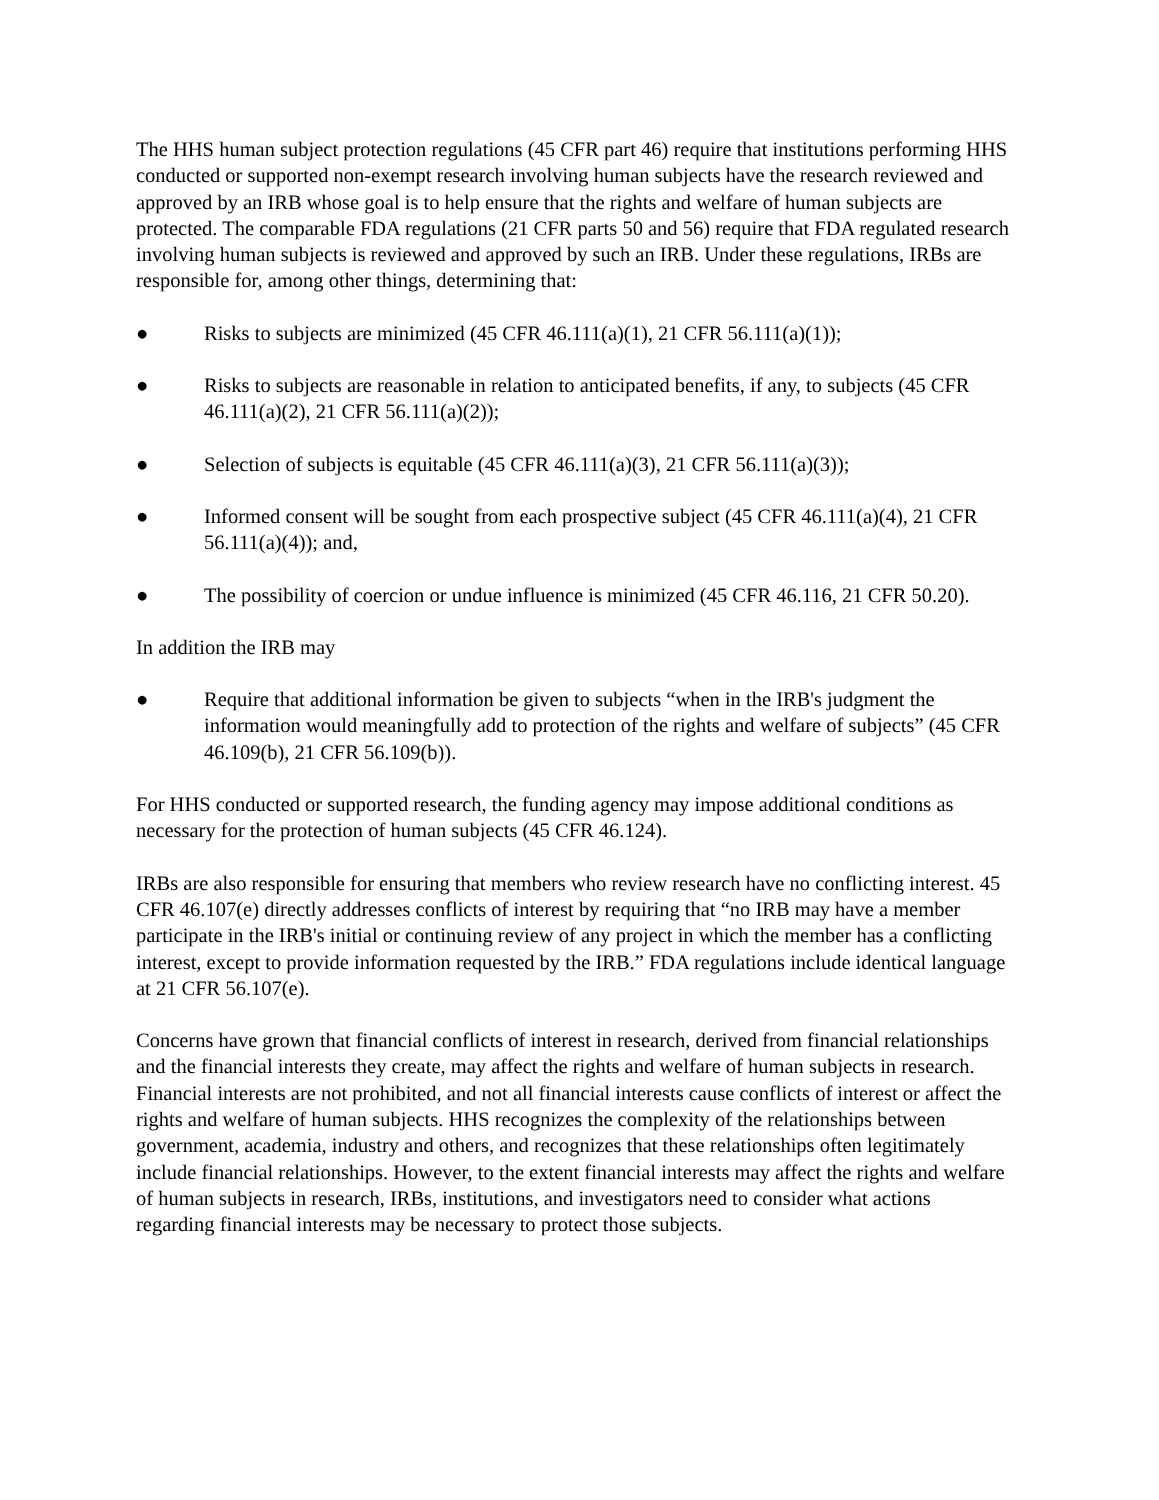The HHS human subject protection regulations (45 CFR part 46) require that institutions performing HHS conducted or supported non-exempt research involving human subjects have the research reviewed and approved by an IRB whose goal is to help ensure that the rights and welfare of human subjects are protected. The comparable FDA regulations (21 CFR parts 50 and 56) require that FDA regulated research involving human subjects is reviewed and approved by such an IRB. Under these regulations, IRBs are responsible for, among other things, determining that:
● Risks to subjects are minimized (45 CFR 46.111(a)(1), 21 CFR 56.111(a)(1));
● Risks to subjects are reasonable in relation to anticipated benefits, if any, to subjects (45 CFR 46.111(a)(2), 21 CFR 56.111(a)(2));
● Selection of subjects is equitable (45 CFR 46.111(a)(3), 21 CFR 56.111(a)(3));
● Informed consent will be sought from each prospective subject (45 CFR 46.111(a)(4), 21 CFR 56.111(a)(4)); and,
● The possibility of coercion or undue influence is minimized (45 CFR 46.116, 21 CFR 50.20).
In addition the IRB may
● Require that additional information be given to subjects “when in the IRB's judgment the information would meaningfully add to protection of the rights and welfare of subjects” (45 CFR 46.109(b), 21 CFR 56.109(b)).
For HHS conducted or supported research, the funding agency may impose additional conditions as necessary for the protection of human subjects (45 CFR 46.124).
IRBs are also responsible for ensuring that members who review research have no conflicting interest. 45 CFR 46.107(e) directly addresses conflicts of interest by requiring that “no IRB may have a member participate in the IRB's initial or continuing review of any project in which the member has a conflicting interest, except to provide information requested by the IRB.” FDA regulations include identical language at 21 CFR 56.107(e).
Concerns have grown that financial conflicts of interest in research, derived from financial relationships and the financial interests they create, may affect the rights and welfare of human subjects in research. Financial interests are not prohibited, and not all financial interests cause conflicts of interest or affect the rights and welfare of human subjects. HHS recognizes the complexity of the relationships between government, academia, industry and others, and recognizes that these relationships often legitimately include financial relationships. However, to the extent financial interests may affect the rights and welfare of human subjects in research, IRBs, institutions, and investigators need to consider what actions regarding financial interests may be necessary to protect those subjects.